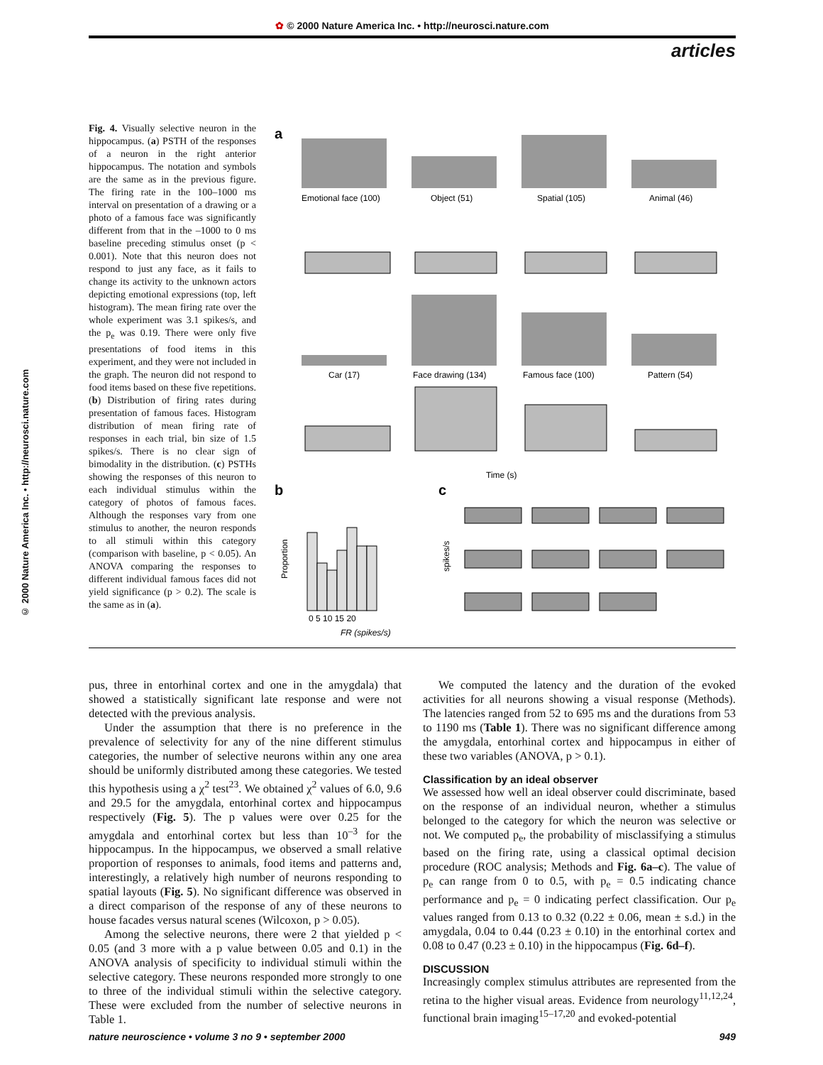✿ © 2000 Nature America Inc. • http://neurosci.nature.com
articles
© 2000 Nature America Inc. • http://neurosci.nature.com
Fig. 4. Visually selective neuron in the hippocampus. (a) PSTH of the responses of a neuron in the right anterior hippocampus. The notation and symbols are the same as in the previous figure. The firing rate in the 100–1000 ms interval on presentation of a drawing or a photo of a famous face was significantly different from that in the –1000 to 0 ms baseline preceding stimulus onset (p < 0.001). Note that this neuron does not respond to just any face, as it fails to change its activity to the unknown actors depicting emotional expressions (top, left histogram). The mean firing rate over the whole experiment was 3.1 spikes/s, and the p<sub>e</sub> was 0.19. There were only five presentations of food items in this experiment, and they were not included in the graph. The neuron did not respond to food items based on these five repetitions. (b) Distribution of firing rates during presentation of famous faces. Histogram distribution of mean firing rate of responses in each trial, bin size of 1.5 spikes/s. There is no clear sign of bimodality in the distribution. (c) PSTHs showing the responses of this neuron to each individual stimulus within the category of photos of famous faces. Although the responses vary from one stimulus to another, the neuron responds to all stimuli within this category (comparison with baseline, p < 0.05). An ANOVA comparing the responses to different individual famous faces did not yield significance (p > 0.2). The scale is the same as in (a).
a
Emotional face (100)
Object (51)
Spatial (105)
Animal (46)
Car (17)
Face drawing (134)
Famous face (100)
Pattern (54)
Time (s)
b
c
Proportion
FR (spikes/s)
0 5 10 15 20
spikes/s
pus, three in entorhinal cortex and one in the amygdala) that showed a statistically significant late response and were not detected with the previous analysis.
Under the assumption that there is no preference in the prevalence of selectivity for any of the nine different stimulus categories, the number of selective neurons within any one area should be uniformly distributed among these categories. We tested this hypothesis using a χ<sup>2</sup> test<sup>23</sup>. We obtained χ<sup>2</sup> values of 6.0, 9.6 and 29.5 for the amygdala, entorhinal cortex and hippocampus respectively (Fig. 5). The p values were over 0.25 for the amygdala and entorhinal cortex but less than 10<sup>–3</sup> for the hippocampus. In the hippocampus, we observed a small relative proportion of responses to animals, food items and patterns and, interestingly, a relatively high number of neurons responding to spatial layouts (Fig. 5). No significant difference was observed in a direct comparison of the response of any of these neurons to house facades versus natural scenes (Wilcoxon, p > 0.05).
Among the selective neurons, there were 2 that yielded p < 0.05 (and 3 more with a p value between 0.05 and 0.1) in the ANOVA analysis of specificity to individual stimuli within the selective category. These neurons responded more strongly to one to three of the individual stimuli within the selective category. These were excluded from the number of selective neurons in Table 1.
We computed the latency and the duration of the evoked activities for all neurons showing a visual response (Methods). The latencies ranged from 52 to 695 ms and the durations from 53 to 1190 ms (Table 1). There was no significant difference among the amygdala, entorhinal cortex and hippocampus in either of these two variables (ANOVA, p > 0.1).
Classification by an ideal observer
We assessed how well an ideal observer could discriminate, based on the response of an individual neuron, whether a stimulus belonged to the category for which the neuron was selective or not. We computed p<sub>e</sub>, the probability of misclassifying a stimulus based on the firing rate, using a classical optimal decision procedure (ROC analysis; Methods and Fig. 6a–c). The value of p<sub>e</sub> can range from 0 to 0.5, with p<sub>e</sub> = 0.5 indicating chance performance and p<sub>e</sub> = 0 indicating perfect classification. Our p<sub>e</sub> values ranged from 0.13 to 0.32 (0.22 ± 0.06, mean ± s.d.) in the amygdala, 0.04 to 0.44 (0.23 ± 0.10) in the entorhinal cortex and 0.08 to 0.47 (0.23 ± 0.10) in the hippocampus (Fig. 6d–f).
DISCUSSION
Increasingly complex stimulus attributes are represented from the retina to the higher visual areas. Evidence from neurology<sup>11,12,24</sup>, functional brain imaging<sup>15–17,20</sup> and evoked-potential
nature neuroscience • volume 3 no 9 • september 2000 949